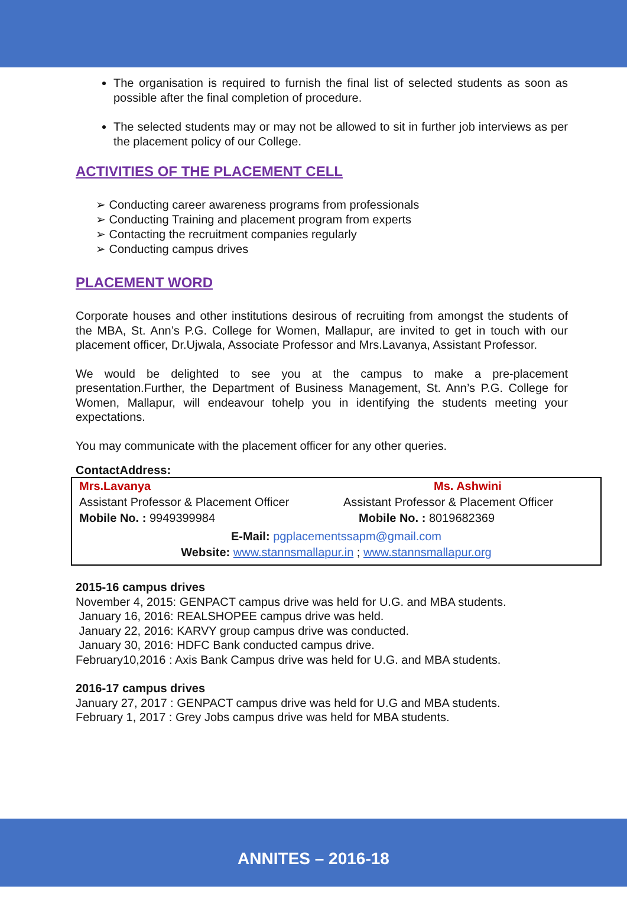The organisation is required to furnish the final list of selected students as soon as possible after the final completion of procedure.
The selected students may or may not be allowed to sit in further job interviews as per the placement policy of our College.
ACTIVITIES OF THE PLACEMENT CELL
➢ Conducting career awareness programs from professionals
➢ Conducting Training and placement program from experts
➢ Contacting the recruitment companies regularly
➢ Conducting campus drives
PLACEMENT WORD
Corporate houses and other institutions desirous of recruiting from amongst the students of the MBA, St. Ann’s P.G. College for Women, Mallapur, are invited to get in touch with our placement officer, Dr.Ujwala, Associate Professor and Mrs.Lavanya, Assistant Professor.
We would be delighted to see you at the campus to make a pre-placement presentation.Further, the Department of Business Management, St. Ann’s P.G. College for Women, Mallapur, will endeavour tohelp you in identifying the students meeting your expectations.
You may communicate with the placement officer for any other queries.
ContactAddress:
| Mrs.Lavanya | Ms. Ashwini |
| Assistant Professor & Placement Officer | Assistant Professor & Placement Officer |
| Mobile No. : 9949399984 | Mobile No. : 8019682369 |
| E-Mail: pgplacementssapm@gmail.com | |
| Website: www.stannsmallapur.in ; www.stannsmallapur.org | |
2015-16 campus drives
November 4, 2015: GENPACT campus drive was held for U.G. and MBA students.
January 16, 2016: REALSHOPEE campus drive was held.
January 22, 2016: KARVY group campus drive was conducted.
January 30, 2016: HDFC Bank conducted campus drive.
February10,2016 : Axis Bank Campus drive was held for U.G. and MBA students.
2016-17 campus drives
January 27, 2017 : GENPACT campus drive was held for U.G and MBA students.
February 1, 2017 : Grey Jobs campus drive was held for MBA students.
ANNITES – 2016-18